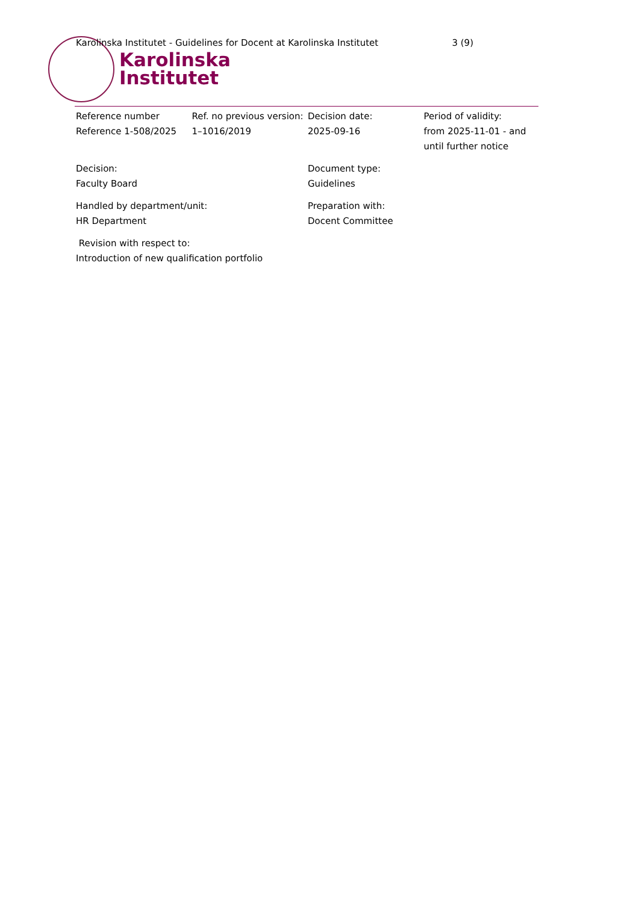Karolinska Institutet - Guidelines for Docent at Karolinska Institutet 3 (9)
Karolinska
Institutet
| Reference number Reference 1-508/2025 | Ref. no previous version: 1–1016/2019 | Decision date: 2025-09-16 | Period of validity: from 2025-11-01 - and until further notice |
| Decision: Faculty Board | | Document type: Guidelines | |
| Handled by department/unit: HR Department | | Preparation with: Docent Committee | |
| Revision with respect to: Introduction of new qualification portfolio | | | |